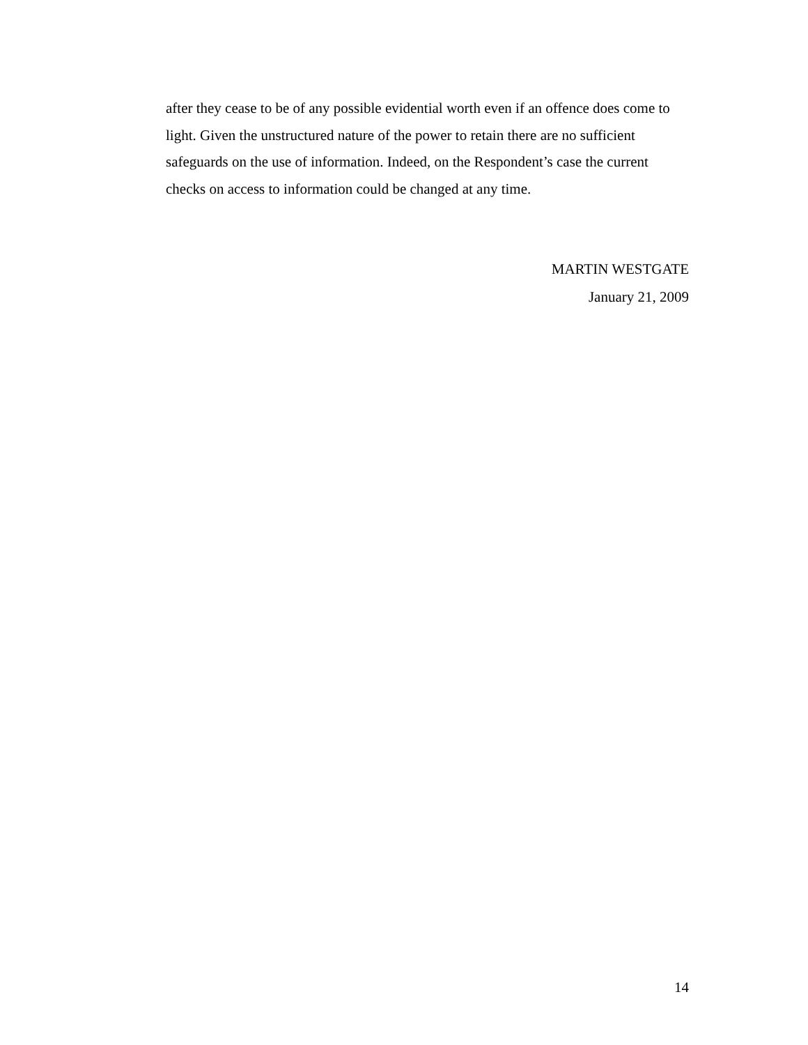after they cease to be of any possible evidential worth even if an offence does come to light. Given the unstructured nature of the power to retain there are no sufficient safeguards on the use of information. Indeed, on the Respondent’s case the current checks on access to information could be changed at any time.
MARTIN WESTGATE
January 21, 2009
14